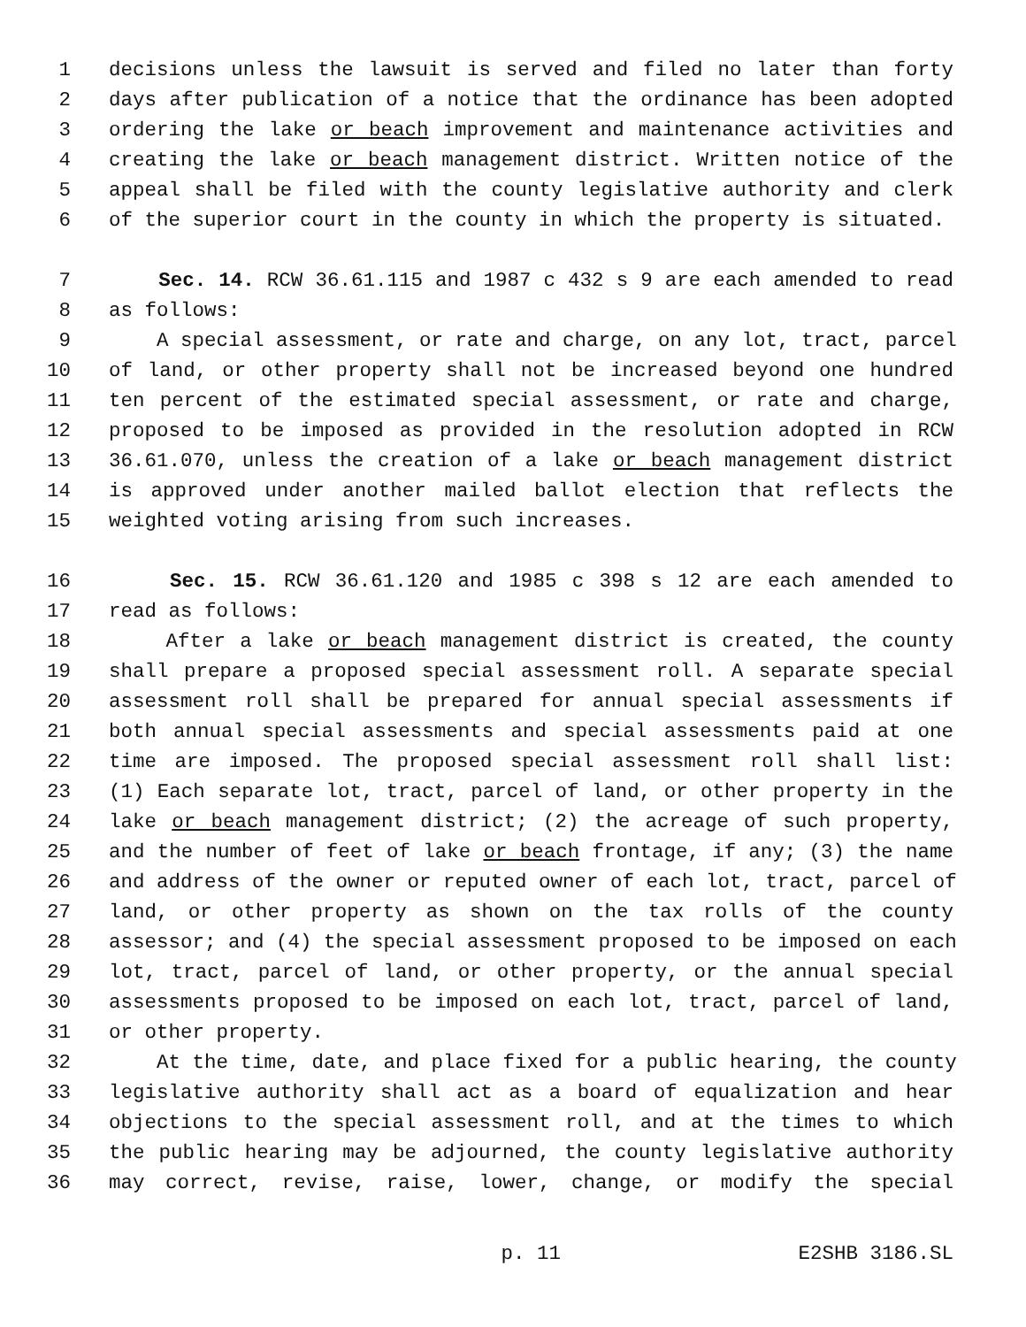1 decisions unless the lawsuit is served and filed no later than forty
2 days after publication of a notice that the ordinance has been adopted
3 ordering the lake or beach improvement and maintenance activities and
4 creating the lake or beach management district. Written notice of the
5 appeal shall be filed with the county legislative authority and clerk
6 of the superior court in the county in which the property is situated.
7 Sec. 14. RCW 36.61.115 and 1987 c 432 s 9 are each amended to read
8 as follows:
9 A special assessment, or rate and charge, on any lot, tract, parcel
10 of land, or other property shall not be increased beyond one hundred
11 ten percent of the estimated special assessment, or rate and charge,
12 proposed to be imposed as provided in the resolution adopted in RCW
13 36.61.070, unless the creation of a lake or beach management district
14 is approved under another mailed ballot election that reflects the
15 weighted voting arising from such increases.
16 Sec. 15. RCW 36.61.120 and 1985 c 398 s 12 are each amended to
17 read as follows:
18 After a lake or beach management district is created, the county
19 shall prepare a proposed special assessment roll. A separate special
20 assessment roll shall be prepared for annual special assessments if
21 both annual special assessments and special assessments paid at one
22 time are imposed. The proposed special assessment roll shall list:
23 (1) Each separate lot, tract, parcel of land, or other property in the
24 lake or beach management district; (2) the acreage of such property,
25 and the number of feet of lake or beach frontage, if any; (3) the name
26 and address of the owner or reputed owner of each lot, tract, parcel of
27 land, or other property as shown on the tax rolls of the county
28 assessor; and (4) the special assessment proposed to be imposed on each
29 lot, tract, parcel of land, or other property, or the annual special
30 assessments proposed to be imposed on each lot, tract, parcel of land,
31 or other property.
32 At the time, date, and place fixed for a public hearing, the county
33 legislative authority shall act as a board of equalization and hear
34 objections to the special assessment roll, and at the times to which
35 the public hearing may be adjourned, the county legislative authority
36 may correct, revise, raise, lower, change, or modify the special
p. 11 E2SHB 3186.SL